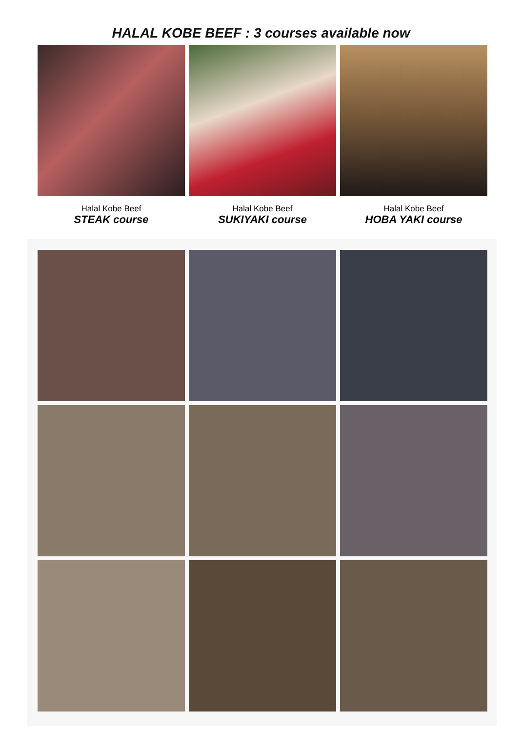HALAL KOBE BEEF : 3 courses available now
Halal Kobe Beef
STEAK course
Halal Kobe Beef
SUKIYAKI course
Halal Kobe Beef
HOBA YAKI course